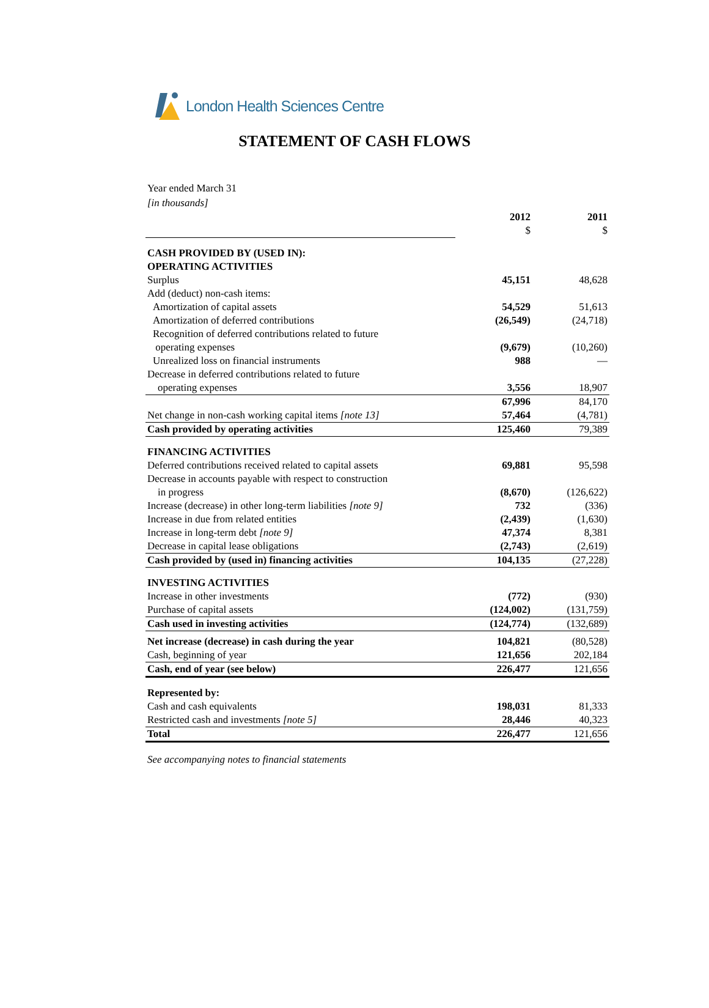London Health Sciences Centre
STATEMENT OF CASH FLOWS
Year ended March 31
[in thousands]
| | 2012 $ | 2011 $ |
| CASH PROVIDED BY (USED IN): OPERATING ACTIVITIES | | |
| Surplus | 45,151 | 48,628 |
| Add (deduct) non-cash items: | | |
| Amortization of capital assets | 54,529 | 51,613 |
| Amortization of deferred contributions | (26,549) | (24,718) |
| Recognition of deferred contributions related to future operating expenses | (9,679) | (10,260) |
| Unrealized loss on financial instruments | 988 | — |
| Decrease in deferred contributions related to future operating expenses | 3,556 | 18,907 |
| | 67,996 | 84,170 |
| Net change in non-cash working capital items [note 13] | 57,464 | (4,781) |
| Cash provided by operating activities | 125,460 | 79,389 |
| FINANCING ACTIVITIES | | |
| Deferred contributions received related to capital assets | 69,881 | 95,598 |
| Decrease in accounts payable with respect to construction in progress | (8,670) | (126,622) |
| Increase (decrease) in other long-term liabilities [note 9] | 732 | (336) |
| Increase in due from related entities | (2,439) | (1,630) |
| Increase in long-term debt [note 9] | 47,374 | 8,381 |
| Decrease in capital lease obligations | (2,743) | (2,619) |
| Cash provided by (used in) financing activities | 104,135 | (27,228) |
| INVESTING ACTIVITIES | | |
| Increase in other investments | (772) | (930) |
| Purchase of capital assets | (124,002) | (131,759) |
| Cash used in investing activities | (124,774) | (132,689) |
| Net increase (decrease) in cash during the year | 104,821 | (80,528) |
| Cash, beginning of year | 121,656 | 202,184 |
| Cash, end of year (see below) | 226,477 | 121,656 |
| Represented by: | | |
| Cash and cash equivalents | 198,031 | 81,333 |
| Restricted cash and investments [note 5] | 28,446 | 40,323 |
| Total | 226,477 | 121,656 |
See accompanying notes to financial statements